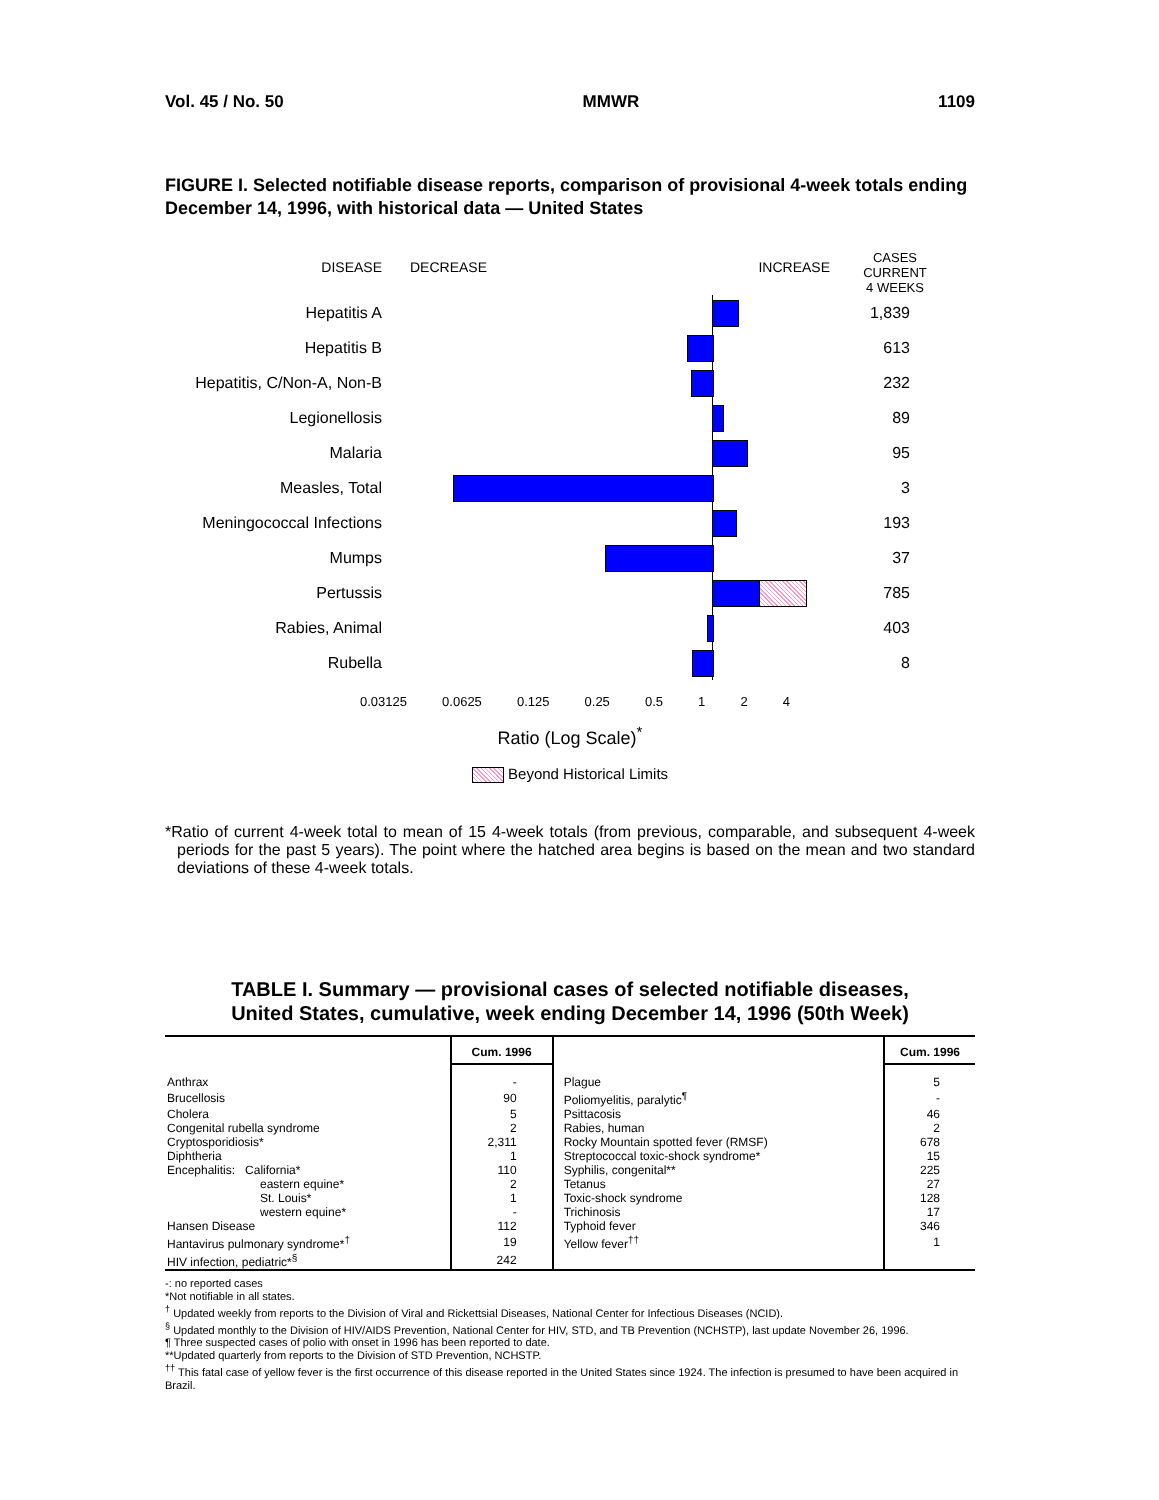Vol. 45 / No. 50 MMWR 1109
FIGURE I. Selected notifiable disease reports, comparison of provisional 4-week totals ending December 14, 1996, with historical data — United States
DISEASE
DECREASE
INCREASE
CASES CURRENT
4 WEEKS
Hepatitis A
1,839
Hepatitis B
613
Hepatitis, C/Non-A, Non-B
232
Legionellosis
89
Malaria
95
Measles, Total
3
Meningococcal Infections
193
Mumps
37
Pertussis
785
Rabies, Animal
403
Rubella
8
0.03125 0.0625 0.125 0.25 0.5 1 2 4
Ratio (Log Scale)<sup>*</sup>
Beyond Historical Limits
*Ratio of current 4-week total to mean of 15 4-week totals (from previous, comparable, and subsequent 4-week periods for the past 5 years). The point where the hatched area begins is based on the mean and two standard deviations of these 4-week totals.
TABLE I. Summary — provisional cases of selected notifiable diseases,
United States, cumulative, week ending December 14, 1996 (50th Week)
| | Cum. 1996 | | Cum. 1996 |
| --- | --- | --- | --- |
| Anthrax | - | Plague | 5 |
| Brucellosis | 90 | Poliomyelitis, paralytic<sup>¶</sup> | - |
| Cholera | 5 | Psittacosis | 46 |
| Congenital rubella syndrome | 2 | Rabies, human | 2 |
| Cryptosporidiosis* | 2,311 | Rocky Mountain spotted fever (RMSF) | 678 |
| Diphtheria | 1 | Streptococcal toxic-shock syndrome* | 15 |
| Encephalitis: California* | 110 | Syphilis, congenital** | 225 |
| eastern equine* | 2 | Tetanus | 27 |
| St. Louis* | 1 | Toxic-shock syndrome | 128 |
| western equine* | - | Trichinosis | 17 |
| Hansen Disease | 112 | Typhoid fever | 346 |
| Hantavirus pulmonary syndrome*<sup>†</sup> | 19 | Yellow fever<sup>††</sup> | 1 |
| HIV infection, pediatric*<sup>§</sup> | 242 | | |
-: no reported cases
*Not notifiable in all states.
<sup>†</sup> Updated weekly from reports to the Division of Viral and Rickettsial Diseases, National Center for Infectious Diseases (NCID).
<sup>§</sup> Updated monthly to the Division of HIV/AIDS Prevention, National Center for HIV, STD, and TB Prevention (NCHSTP), last update November 26, 1996.
¶ Three suspected cases of polio with onset in 1996 has been reported to date.
**Updated quarterly from reports to the Division of STD Prevention, NCHSTP.
<sup>††</sup> This fatal case of yellow fever is the first occurrence of this disease reported in the United States since 1924. The infection is presumed to have been acquired in Brazil.